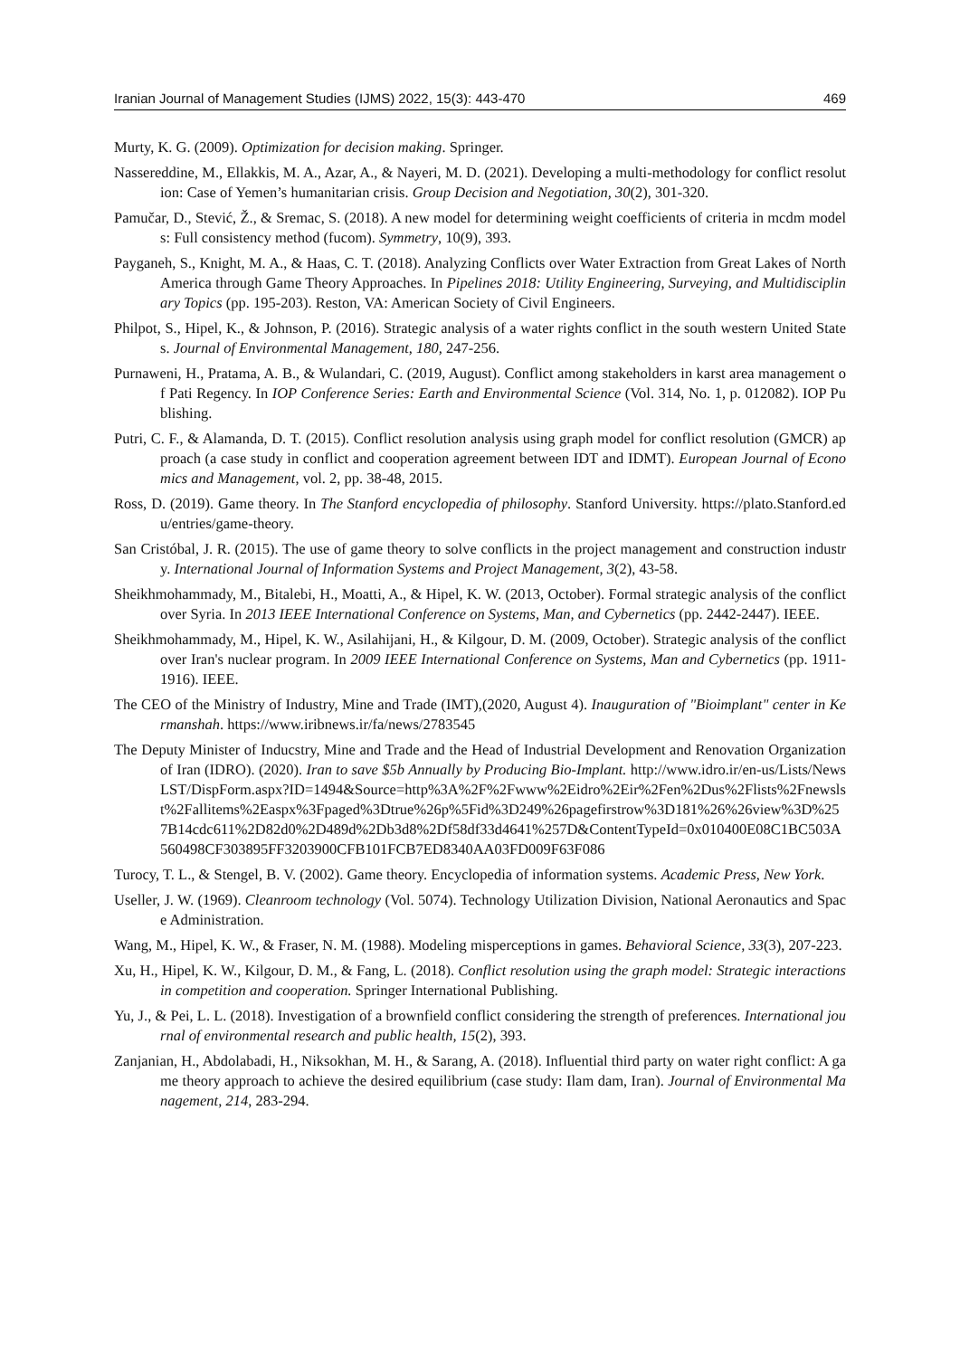Iranian Journal of Management Studies (IJMS) 2022, 15(3): 443-470 469
Murty, K. G. (2009). Optimization for decision making. Springer.
Nassereddine, M., Ellakkis, M. A., Azar, A., & Nayeri, M. D. (2021). Developing a multi-methodology for conflict resolution: Case of Yemen’s humanitarian crisis. Group Decision and Negotiation, 30(2), 301-320.
Pamučar, D., Stević, Ž., & Sremac, S. (2018). A new model for determining weight coefficients of criteria in mcdm models: Full consistency method (fucom). Symmetry, 10(9), 393.
Payganeh, S., Knight, M. A., & Haas, C. T. (2018). Analyzing Conflicts over Water Extraction from Great Lakes of North America through Game Theory Approaches. In Pipelines 2018: Utility Engineering, Surveying, and Multidisciplinary Topics (pp. 195-203). Reston, VA: American Society of Civil Engineers.
Philpot, S., Hipel, K., & Johnson, P. (2016). Strategic analysis of a water rights conflict in the south western United States. Journal of Environmental Management, 180, 247-256.
Purnaweni, H., Pratama, A. B., & Wulandari, C. (2019, August). Conflict among stakeholders in karst area management of Pati Regency. In IOP Conference Series: Earth and Environmental Science (Vol. 314, No. 1, p. 012082). IOP Publishing.
Putri, C. F., & Alamanda, D. T. (2015). Conflict resolution analysis using graph model for conflict resolution (GMCR) approach (a case study in conflict and cooperation agreement between IDT and IDMT). European Journal of Economics and Management, vol. 2, pp. 38-48, 2015.
Ross, D. (2019). Game theory. In The Stanford encyclopedia of philosophy. Stanford University. https://plato.Stanford.edu/entries/game-theory.
San Cristóbal, J. R. (2015). The use of game theory to solve conflicts in the project management and construction industry. International Journal of Information Systems and Project Management, 3(2), 43-58.
Sheikhmohammady, M., Bitalebi, H., Moatti, A., & Hipel, K. W. (2013, October). Formal strategic analysis of the conflict over Syria. In 2013 IEEE International Conference on Systems, Man, and Cybernetics (pp. 2442-2447). IEEE.
Sheikhmohammady, M., Hipel, K. W., Asilahijani, H., & Kilgour, D. M. (2009, October). Strategic analysis of the conflict over Iran's nuclear program. In 2009 IEEE International Conference on Systems, Man and Cybernetics (pp. 1911-1916). IEEE.
The CEO of the Ministry of Industry, Mine and Trade (IMT),(2020, August 4). Inauguration of "Bioimplant" center in Kermanshah. https://www.iribnews.ir/fa/news/2783545
The Deputy Minister of Inducstry, Mine and Trade and the Head of Industrial Development and Renovation Organization of Iran (IDRO). (2020). Iran to save $5b Annually by Producing Bio-Implant. http://www.idro.ir/en-us/Lists/NewsLST/DispForm.aspx?ID=1494&Source=http%3A%2F%2Fwww%2Eidro%2Eir%2Fen%2Dus%2Flists%2Fnewslst%2Fallitems%2Easpx%3Fpaged%3Dtrue%26p%5Fid%3D249%26pagefirstrow%3D181%26%26view%3D%257B14cdc611%2D82d0%2D489d%2Db3d8%2Df58df33d4641%257D&ContentTypeId=0x010400E08C1BC503A560498CF303895FF3203900CFB101FCB7ED8340AA03FD009F63F086
Turocy, T. L., & Stengel, B. V. (2002). Game theory. Encyclopedia of information systems. Academic Press, New York.
Useller, J. W. (1969). Cleanroom technology (Vol. 5074). Technology Utilization Division, National Aeronautics and Space Administration.
Wang, M., Hipel, K. W., & Fraser, N. M. (1988). Modeling misperceptions in games. Behavioral Science, 33(3), 207-223.
Xu, H., Hipel, K. W., Kilgour, D. M., & Fang, L. (2018). Conflict resolution using the graph model: Strategic interactions in competition and cooperation. Springer International Publishing.
Yu, J., & Pei, L. L. (2018). Investigation of a brownfield conflict considering the strength of preferences. International journal of environmental research and public health, 15(2), 393.
Zanjanian, H., Abdolabadi, H., Niksokhan, M. H., & Sarang, A. (2018). Influential third party on water right conflict: A game theory approach to achieve the desired equilibrium (case study: Ilam dam, Iran). Journal of Environmental Management, 214, 283-294.